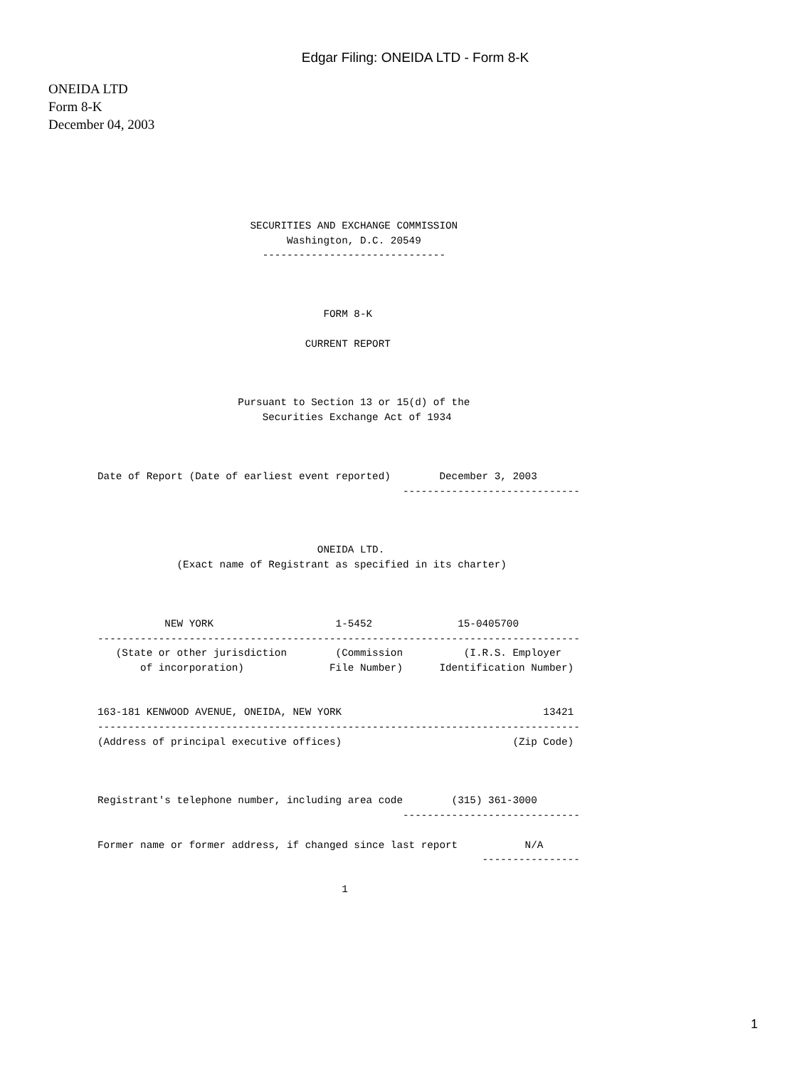Edgar Filing: ONEIDA LTD - Form 8-K
ONEIDA LTD
Form 8-K
December 04, 2003
                         SECURITIES AND EXCHANGE COMMISSION
                               Washington, D.C. 20549
                           ------------------------------



                                     FORM 8-K

                                  CURRENT REPORT



                       Pursuant to Section 13 or 15(d) of the
                           Securities Exchange Act of 1934



Date of Report (Date of earliest event reported)        December 3, 2003
                                                  -----------------------------



                                    ONEIDA LTD.
             (Exact name of Registrant as specified in its charter)



           NEW YORK                    1-5452              15-0405700
-------------------------------------------------------------------------------
   (State or other jurisdiction        (Commission          (I.R.S. Employer
       of incorporation)              File Number)      Identification Number)


163-181 KENWOOD AVENUE, ONEIDA, NEW YORK                                 13421
-------------------------------------------------------------------------------
(Address of principal executive offices)                            (Zip Code)



Registrant's telephone number, including area code        (315) 361-3000
                                                  -----------------------------

Former name or former address, if changed since last report           N/A
                                                               ----------------

                                        1
1